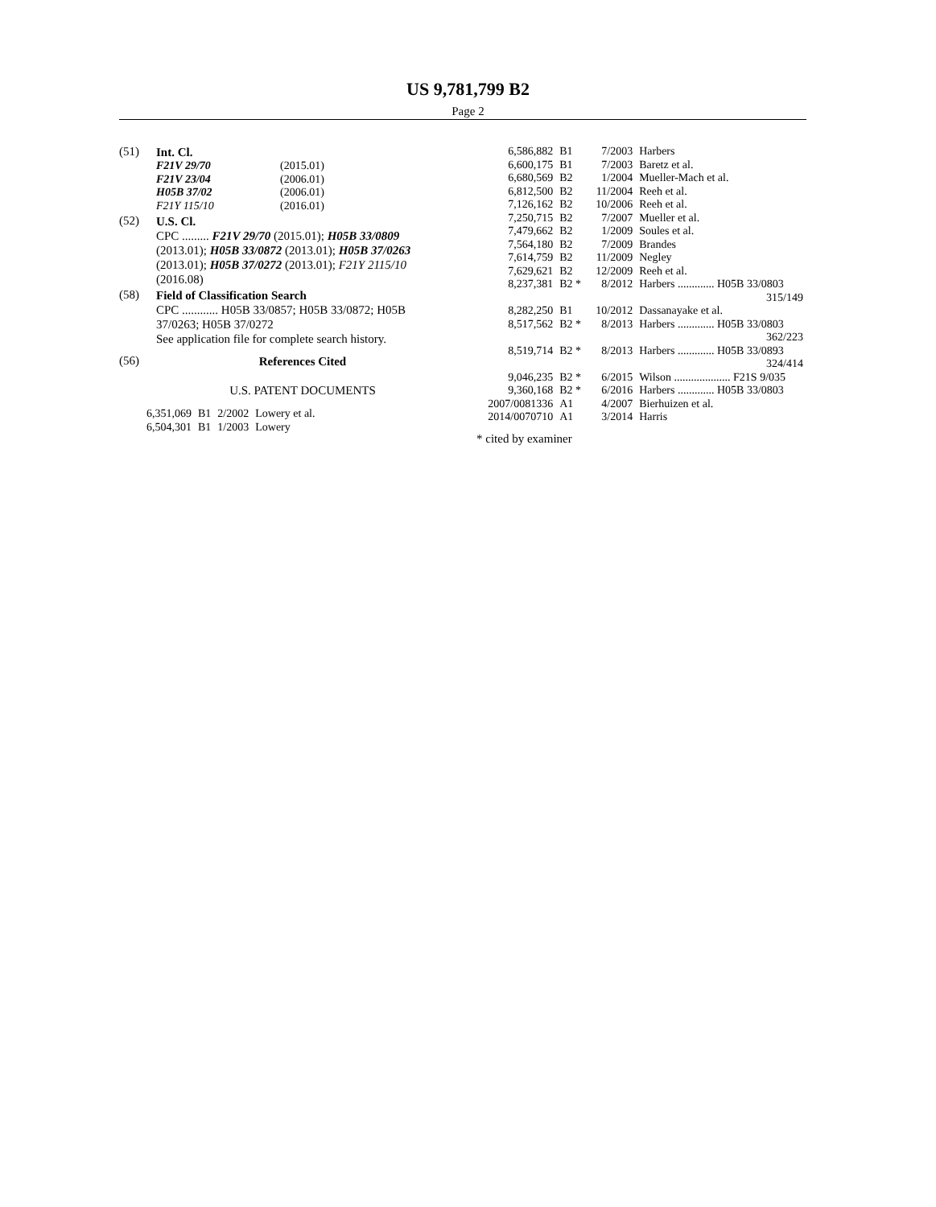US 9,781,799 B2
Page 2
(51)
Int. Cl.
| F21V 29/70 | (2015.01) |
| F21V 23/04 | (2006.01) |
| H05B 37/02 | (2006.01) |
| F21Y 115/10 | (2016.01) |
(52)
U.S. Cl.
CPC ......... F21V 29/70 (2015.01); H05B 33/0809 (2013.01); H05B 33/0872 (2013.01); H05B 37/0263 (2013.01); H05B 37/0272 (2013.01); F21Y 2115/10 (2016.08)
(58)
Field of Classification Search
CPC ............ H05B 33/0857; H05B 33/0872; H05B 37/0263; H05B 37/0272
See application file for complete search history.
(56)
References Cited
U.S. PATENT DOCUMENTS
| 6,351,069 | B1 | 2/2002 | Lowery et al. |
| 6,504,301 | B1 | 1/2003 | Lowery |
| 6,586,882 | B1 | 7/2003 | Harbers |
| 6,600,175 | B1 | 7/2003 | Baretz et al. |
| 6,680,569 | B2 | 1/2004 | Mueller-Mach et al. |
| 6,812,500 | B2 | 11/2004 | Reeh et al. |
| 7,126,162 | B2 | 10/2006 | Reeh et al. |
| 7,250,715 | B2 | 7/2007 | Mueller et al. |
| 7,479,662 | B2 | 1/2009 | Soules et al. |
| 7,564,180 | B2 | 7/2009 | Brandes |
| 7,614,759 | B2 | 11/2009 | Negley |
| 7,629,621 | B2 | 12/2009 | Reeh et al. |
| 8,237,381 | B2 * | 8/2012 | Harbers ............. H05B 33/0803 315/149 |
| 8,282,250 | B1 | 10/2012 | Dassanayake et al. |
| 8,517,562 | B2 * | 8/2013 | Harbers ............. H05B 33/0803 362/223 |
| 8,519,714 | B2 * | 8/2013 | Harbers ............. H05B 33/0893 324/414 |
| 9,046,235 | B2 * | 6/2015 | Wilson .................... F21S 9/035 |
| 9,360,168 | B2 * | 6/2016 | Harbers ............. H05B 33/0803 |
| 2007/0081336 | A1 | 4/2007 | Bierhuizen et al. |
| 2014/0070710 | A1 | 3/2014 | Harris |
* cited by examiner